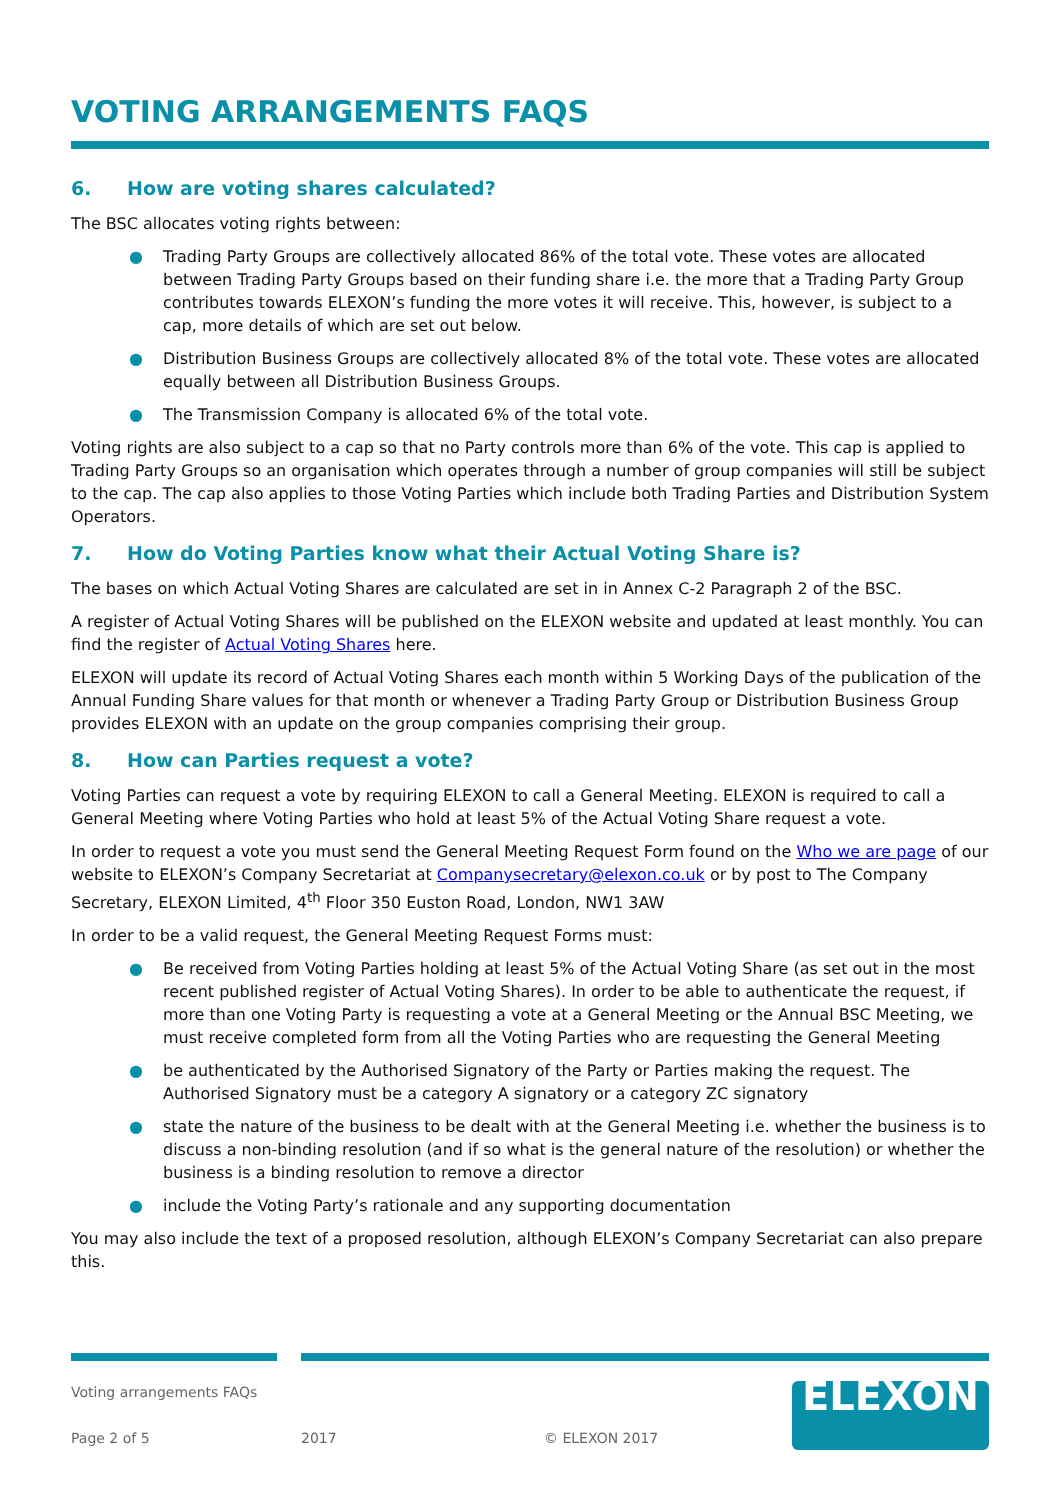VOTING ARRANGEMENTS FAQS
6. How are voting shares calculated?
The BSC allocates voting rights between:
● Trading Party Groups are collectively allocated 86% of the total vote. These votes are allocated between Trading Party Groups based on their funding share i.e. the more that a Trading Party Group contributes towards ELEXON’s funding the more votes it will receive. This, however, is subject to a cap, more details of which are set out below.
● Distribution Business Groups are collectively allocated 8% of the total vote. These votes are allocated equally between all Distribution Business Groups.
● The Transmission Company is allocated 6% of the total vote.
Voting rights are also subject to a cap so that no Party controls more than 6% of the vote. This cap is applied to Trading Party Groups so an organisation which operates through a number of group companies will still be subject to the cap. The cap also applies to those Voting Parties which include both Trading Parties and Distribution System Operators.
7. How do Voting Parties know what their Actual Voting Share is?
The bases on which Actual Voting Shares are calculated are set in in Annex C-2 Paragraph 2 of the BSC.
A register of Actual Voting Shares will be published on the ELEXON website and updated at least monthly. You can find the register of Actual Voting Shares here.
ELEXON will update its record of Actual Voting Shares each month within 5 Working Days of the publication of the Annual Funding Share values for that month or whenever a Trading Party Group or Distribution Business Group provides ELEXON with an update on the group companies comprising their group.
8. How can Parties request a vote?
Voting Parties can request a vote by requiring ELEXON to call a General Meeting. ELEXON is required to call a General Meeting where Voting Parties who hold at least 5% of the Actual Voting Share request a vote.
In order to request a vote you must send the General Meeting Request Form found on the Who we are page of our website to ELEXON’s Company Secretariat at Companysecretary@elexon.co.uk or by post to The Company Secretary, ELEXON Limited, 4<sup>th</sup> Floor 350 Euston Road, London, NW1 3AW
In order to be a valid request, the General Meeting Request Forms must:
● Be received from Voting Parties holding at least 5% of the Actual Voting Share (as set out in the most recent published register of Actual Voting Shares). In order to be able to authenticate the request, if more than one Voting Party is requesting a vote at a General Meeting or the Annual BSC Meeting, we must receive completed form from all the Voting Parties who are requesting the General Meeting
● be authenticated by the Authorised Signatory of the Party or Parties making the request. The Authorised Signatory must be a category A signatory or a category ZC signatory
● state the nature of the business to be dealt with at the General Meeting i.e. whether the business is to discuss a non-binding resolution (and if so what is the general nature of the resolution) or whether the business is a binding resolution to remove a director
● include the Voting Party’s rationale and any supporting documentation
You may also include the text of a proposed resolution, although ELEXON’s Company Secretariat can also prepare this.
Voting arrangements FAQs
Page 2 of 5
2017
© ELEXON 2017
ELEXON